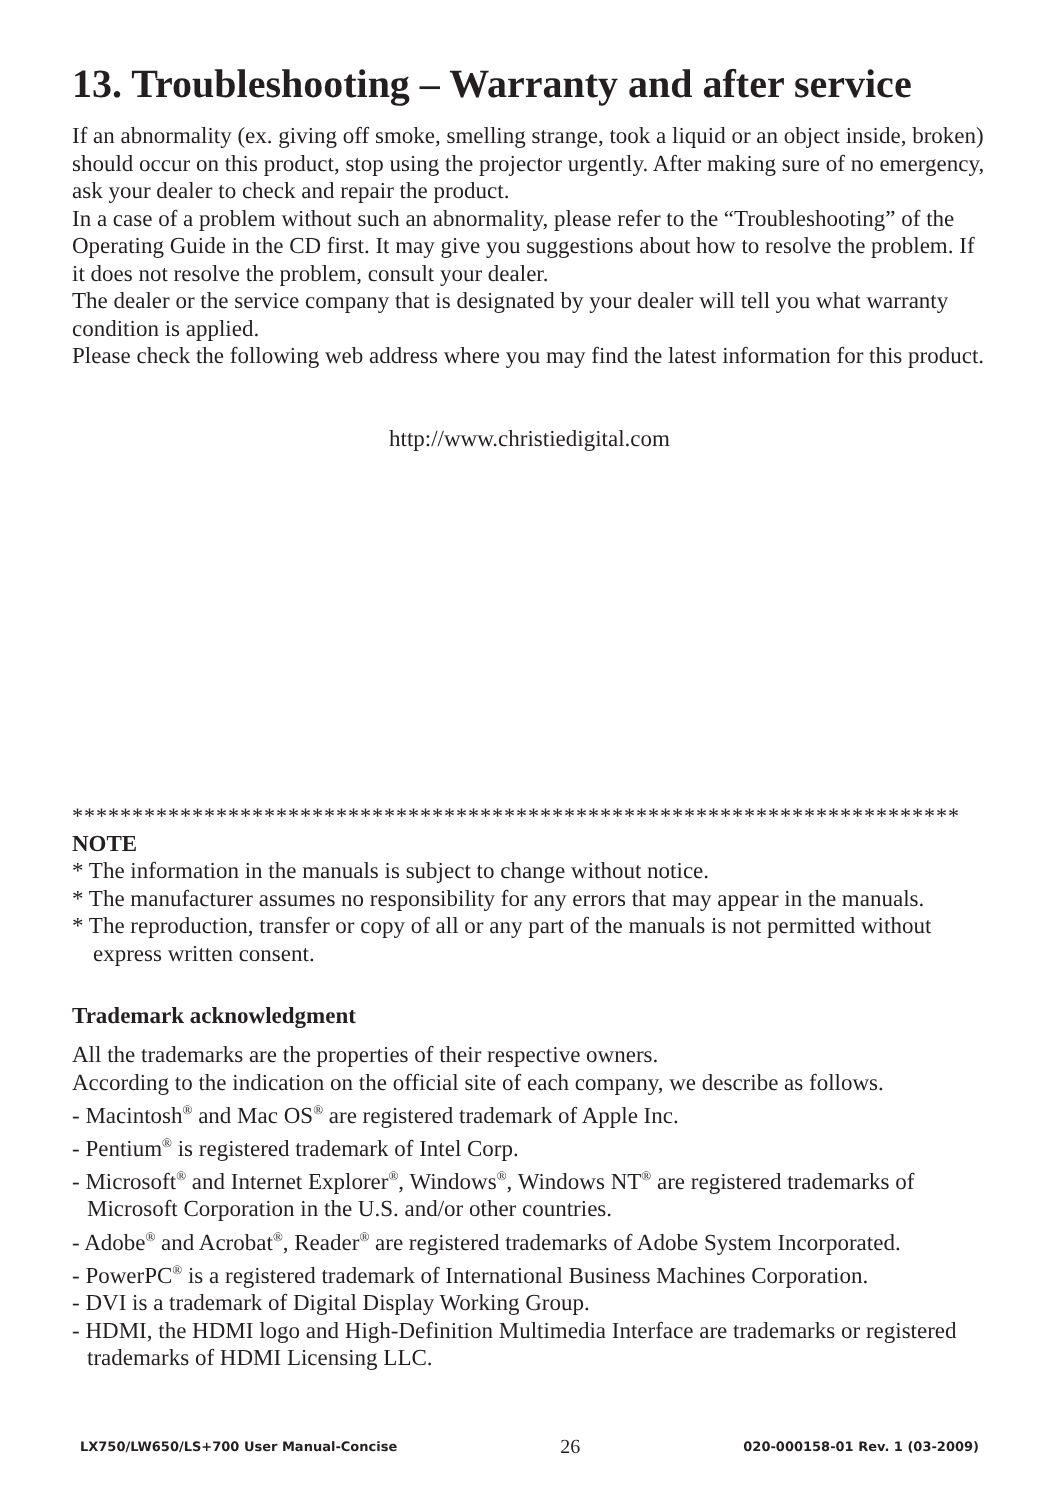13. Troubleshooting – Warranty and after service
If an abnormality (ex. giving off smoke, smelling strange, took a liquid or an object inside, broken) should occur on this product, stop using the projector urgently. After making sure of no emergency, ask your dealer to check and repair the product.
In a case of a problem without such an abnormality, please refer to the “Troubleshooting” of the Operating Guide in the CD first. It may give you suggestions about how to resolve the problem. If it does not resolve the problem, consult your dealer.
The dealer or the service company that is designated by your dealer will tell you what warranty condition is applied.
Please check the following web address where you may find the latest information for this product.
http://www.christiedigital.com
**************************************************************************
NOTE
* The information in the manuals is subject to change without notice.
* The manufacturer assumes no responsibility for any errors that may appear in the manuals.
* The reproduction, transfer or copy of all or any part of the manuals is not permitted without express written consent.
Trademark acknowledgment
All the trademarks are the properties of their respective owners.
According to the indication on the official site of each company, we describe as follows.
- Macintosh<sup>®</sup> and Mac OS<sup>®</sup> are registered trademark of Apple Inc.
- Pentium<sup>®</sup> is registered trademark of Intel Corp.
- Microsoft<sup>®</sup> and Internet Explorer<sup>®</sup>, Windows<sup>®</sup>, Windows NT<sup>®</sup> are registered trademarks of Microsoft Corporation in the U.S. and/or other countries.
- Adobe<sup>®</sup> and Acrobat<sup>®</sup>, Reader<sup>®</sup> are registered trademarks of Adobe System Incorporated.
- PowerPC<sup>®</sup> is a registered trademark of International Business Machines Corporation.
- DVI is a trademark of Digital Display Working Group.
- HDMI, the HDMI logo and High-Definition Multimedia Interface are trademarks or registered trademarks of HDMI Licensing LLC.
LX750/LW650/LS+700 User Manual-Concise 26 020-000158-01 Rev. 1 (03-2009)